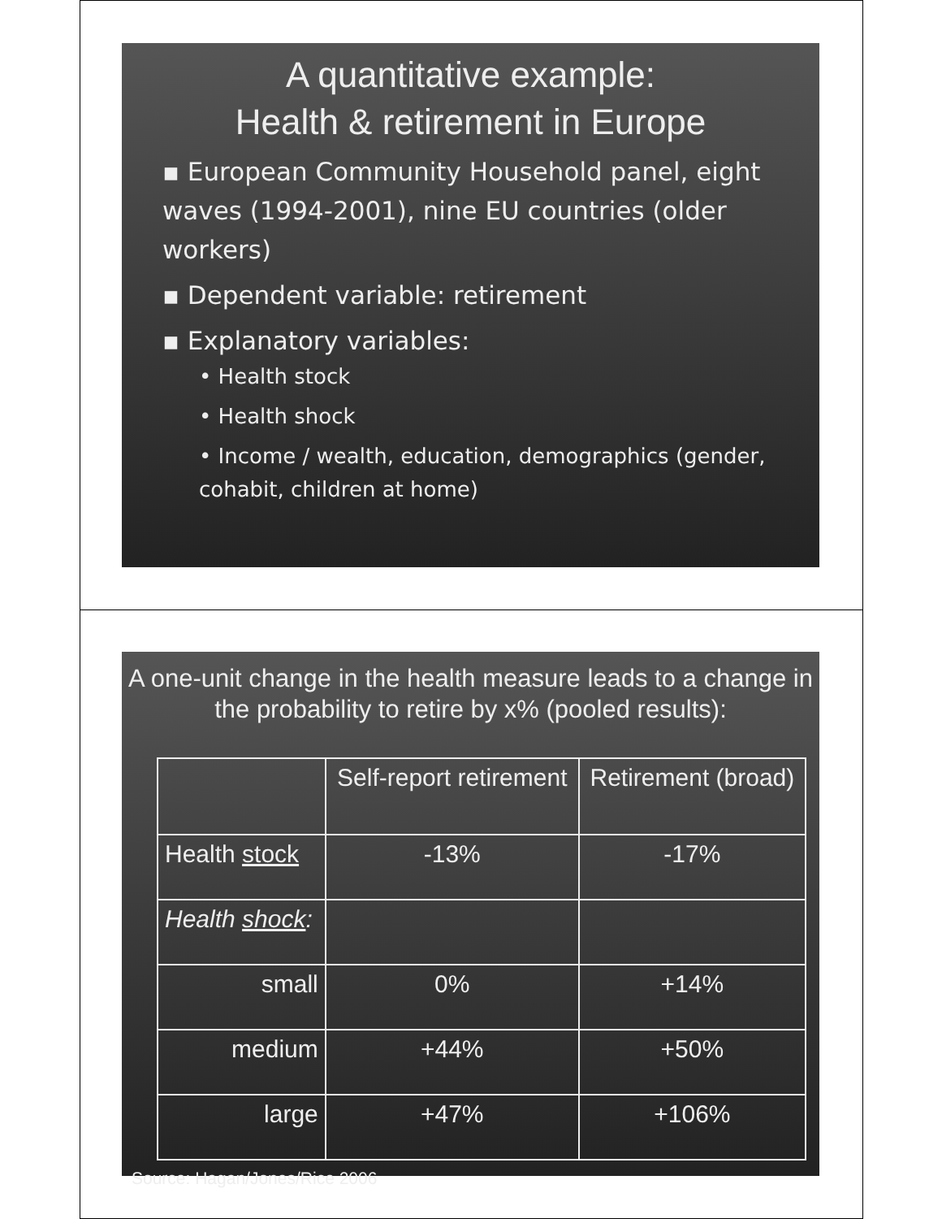A quantitative example:
Health & retirement in Europe
▪ European Community Household panel, eight waves (1994-2001), nine EU countries (older workers)
▪ Dependent variable: retirement
▪ Explanatory variables:
• Health stock
• Health shock
• Income / wealth, education, demographics (gender, cohabit, children at home)
A one-unit change in the health measure leads to a change in the probability to retire by x% (pooled results):
| | Self-report retirement | Retirement (broad) |
| --- | --- | --- |
| Health stock | -13% | -17% |
| Health shock : | | |
| small | 0% | +14% |
| medium | +44% | +50% |
| large | +47% | +106% |
Source: Hagan/Jones/Rice 2006